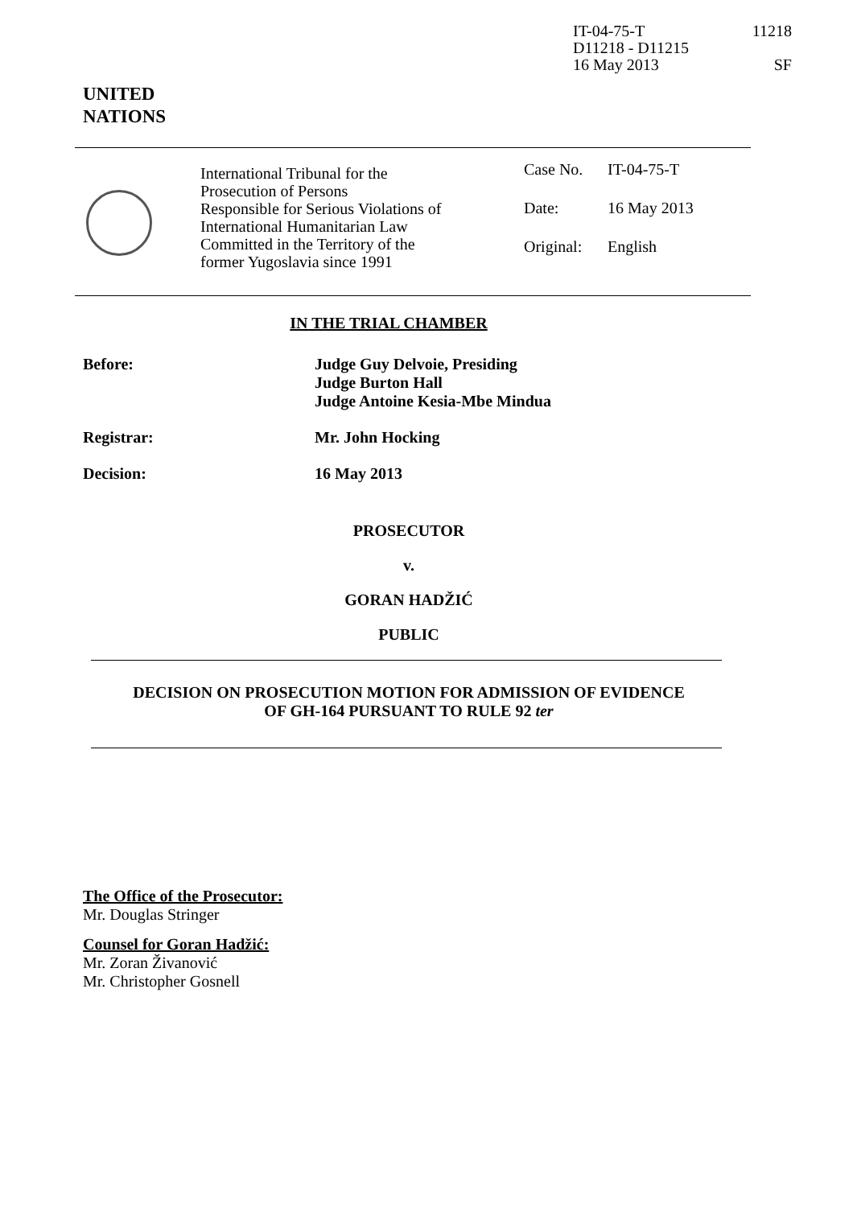IT-04-75-T
D11218 - D11215
16 May 2013
11218
SF
UNITED
NATIONS
International Tribunal for the
Prosecution of Persons
Responsible for Serious Violations of
International Humanitarian Law
Committed in the Territory of the
former Yugoslavia since 1991
Case No. IT-04-75-T
Date: 16 May 2013
Original: English
IN THE TRIAL CHAMBER
Before: Judge Guy Delvoie, Presiding
Judge Burton Hall
Judge Antoine Kesia-Mbe Mindua
Registrar: Mr. John Hocking
Decision: 16 May 2013
PROSECUTOR
v.
GORAN HADŽIĆ
PUBLIC
DECISION ON PROSECUTION MOTION FOR ADMISSION OF EVIDENCE
OF GH-164 PURSUANT TO RULE 92 ter
The Office of the Prosecutor:
Mr. Douglas Stringer
Counsel for Goran Hadžić:
Mr. Zoran Živanović
Mr. Christopher Gosnell